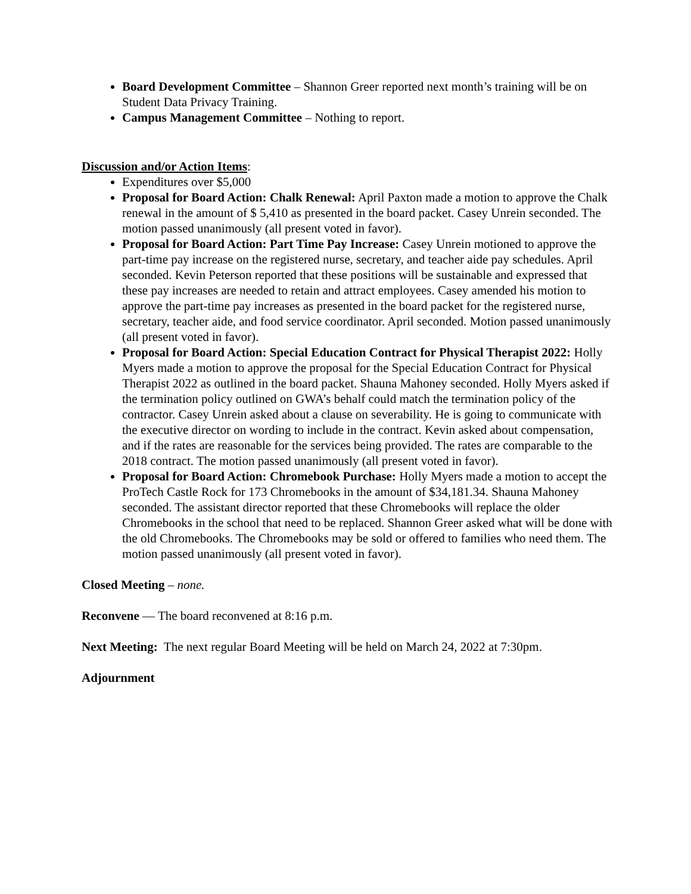Board Development Committee – Shannon Greer reported next month’s training will be on Student Data Privacy Training.
Campus Management Committee – Nothing to report.
Discussion and/or Action Items:
Expenditures over $5,000
Proposal for Board Action: Chalk Renewal: April Paxton made a motion to approve the Chalk renewal in the amount of $ 5,410 as presented in the board packet. Casey Unrein seconded. The motion passed unanimously (all present voted in favor).
Proposal for Board Action: Part Time Pay Increase: Casey Unrein motioned to approve the part-time pay increase on the registered nurse, secretary, and teacher aide pay schedules. April seconded. Kevin Peterson reported that these positions will be sustainable and expressed that these pay increases are needed to retain and attract employees. Casey amended his motion to approve the part-time pay increases as presented in the board packet for the registered nurse, secretary, teacher aide, and food service coordinator. April seconded. Motion passed unanimously (all present voted in favor).
Proposal for Board Action: Special Education Contract for Physical Therapist 2022: Holly Myers made a motion to approve the proposal for the Special Education Contract for Physical Therapist 2022 as outlined in the board packet. Shauna Mahoney seconded. Holly Myers asked if the termination policy outlined on GWA’s behalf could match the termination policy of the contractor. Casey Unrein asked about a clause on severability. He is going to communicate with the executive director on wording to include in the contract. Kevin asked about compensation, and if the rates are reasonable for the services being provided. The rates are comparable to the 2018 contract. The motion passed unanimously (all present voted in favor).
Proposal for Board Action: Chromebook Purchase: Holly Myers made a motion to accept the ProTech Castle Rock for 173 Chromebooks in the amount of $34,181.34. Shauna Mahoney seconded. The assistant director reported that these Chromebooks will replace the older Chromebooks in the school that need to be replaced. Shannon Greer asked what will be done with the old Chromebooks. The Chromebooks may be sold or offered to families who need them. The motion passed unanimously (all present voted in favor).
Closed Meeting – none.
Reconvene — The board reconvened at 8:16 p.m.
Next Meeting: The next regular Board Meeting will be held on March 24, 2022 at 7:30pm.
Adjournment